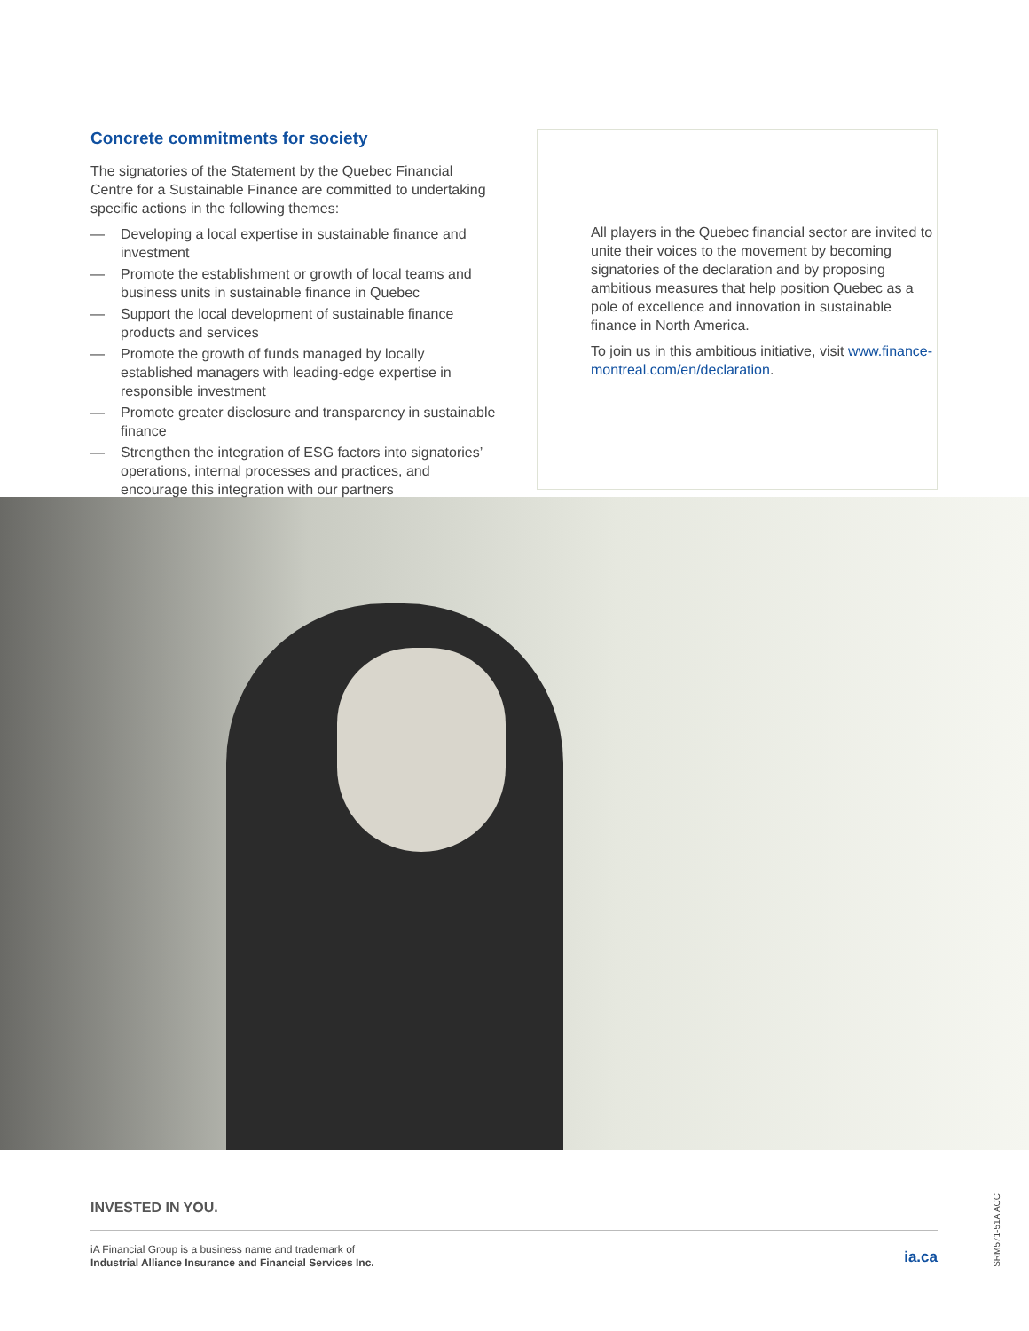Concrete commitments for society
The signatories of the Statement by the Quebec Financial Centre for a Sustainable Finance are committed to undertaking specific actions in the following themes:
— Developing a local expertise in sustainable finance and investment
— Promote the establishment or growth of local teams and business units in sustainable finance in Quebec
— Support the local development of sustainable finance products and services
— Promote the growth of funds managed by locally established managers with leading-edge expertise in responsible investment
— Promote greater disclosure and transparency in sustainable finance
— Strengthen the integration of ESG factors into signatories’ operations, internal processes and practices, and encourage this integration with our partners
All players in the Quebec financial sector are invited to unite their voices to the movement by becoming signatories of the declaration and by proposing ambitious measures that help position Quebec as a pole of excellence and innovation in sustainable finance in North America.
To join us in this ambitious initiative, visit www.finance-montreal.com/en/declaration.
INVESTED IN YOU.
iA Financial Group is a business name and trademark of
Industrial Alliance Insurance and Financial Services Inc.
ia.ca
SRM571-51A ACC